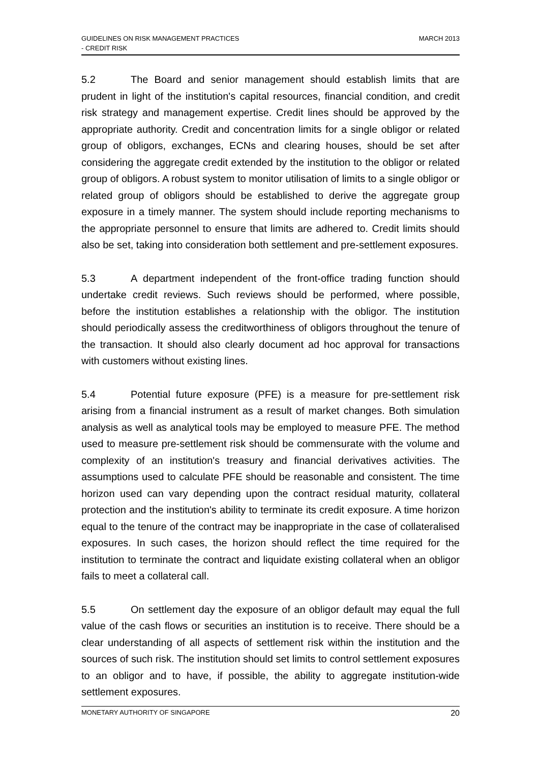GUIDELINES ON RISK MANAGEMENT PRACTICES
- CREDIT RISK
MARCH 2013
5.2 The Board and senior management should establish limits that are prudent in light of the institution's capital resources, financial condition, and credit risk strategy and management expertise. Credit lines should be approved by the appropriate authority. Credit and concentration limits for a single obligor or related group of obligors, exchanges, ECNs and clearing houses, should be set after considering the aggregate credit extended by the institution to the obligor or related group of obligors. A robust system to monitor utilisation of limits to a single obligor or related group of obligors should be established to derive the aggregate group exposure in a timely manner. The system should include reporting mechanisms to the appropriate personnel to ensure that limits are adhered to. Credit limits should also be set, taking into consideration both settlement and pre-settlement exposures.
5.3 A department independent of the front-office trading function should undertake credit reviews. Such reviews should be performed, where possible, before the institution establishes a relationship with the obligor. The institution should periodically assess the creditworthiness of obligors throughout the tenure of the transaction. It should also clearly document ad hoc approval for transactions with customers without existing lines.
5.4 Potential future exposure (PFE) is a measure for pre-settlement risk arising from a financial instrument as a result of market changes. Both simulation analysis as well as analytical tools may be employed to measure PFE. The method used to measure pre-settlement risk should be commensurate with the volume and complexity of an institution's treasury and financial derivatives activities. The assumptions used to calculate PFE should be reasonable and consistent. The time horizon used can vary depending upon the contract residual maturity, collateral protection and the institution's ability to terminate its credit exposure. A time horizon equal to the tenure of the contract may be inappropriate in the case of collateralised exposures. In such cases, the horizon should reflect the time required for the institution to terminate the contract and liquidate existing collateral when an obligor fails to meet a collateral call.
5.5 On settlement day the exposure of an obligor default may equal the full value of the cash flows or securities an institution is to receive. There should be a clear understanding of all aspects of settlement risk within the institution and the sources of such risk. The institution should set limits to control settlement exposures to an obligor and to have, if possible, the ability to aggregate institution-wide settlement exposures.
MONETARY AUTHORITY OF SINGAPORE 20